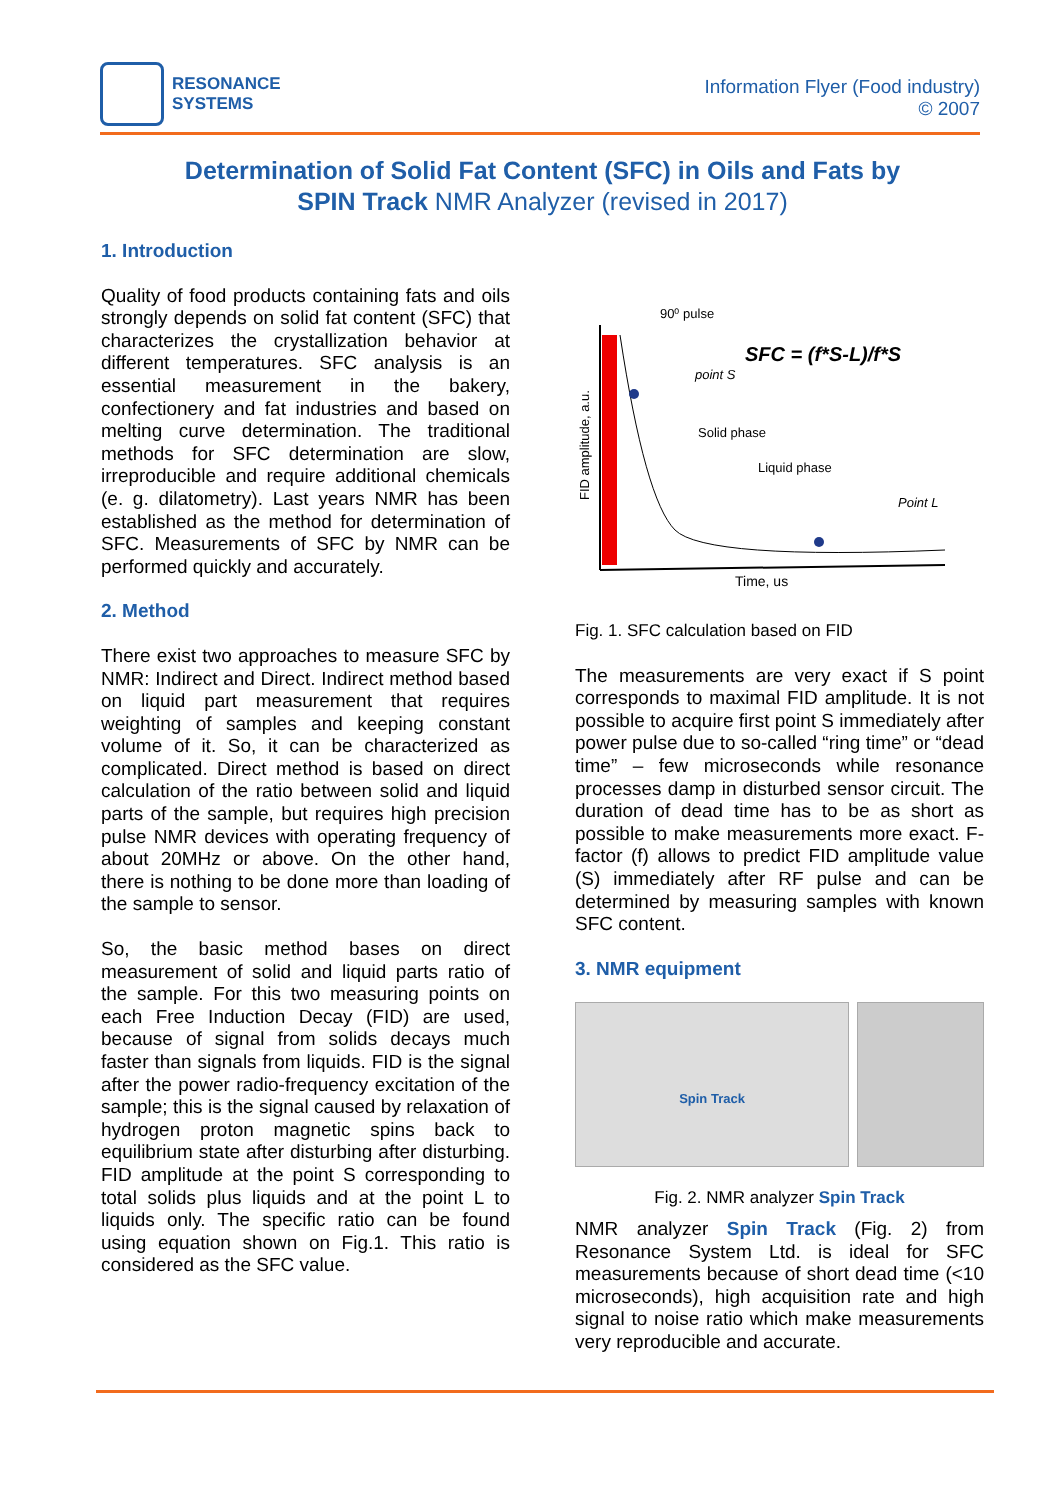RESONANCE
SYSTEMS
Information Flyer (Food industry)
© 2007
Determination of Solid Fat Content (SFC) in Oils and Fats by
SPIN Track NMR Analyzer (revised in 2017)
1. Introduction
Quality of food products containing fats and oils strongly depends on solid fat content (SFC) that characterizes the crystallization behavior at different temperatures. SFC analysis is an essential measurement in the bakery, confectionery and fat industries and based on melting curve determination. The traditional methods for SFC determination are slow, irreproducible and require additional chemicals (e. g. dilatometry). Last years NMR has been established as the method for determination of SFC. Measurements of SFC by NMR can be performed quickly and accurately.
2. Method
There exist two approaches to measure SFC by NMR: Indirect and Direct. Indirect method based on liquid part measurement that requires weighting of samples and keeping constant volume of it. So, it can be characterized as complicated. Direct method is based on direct calculation of the ratio between solid and liquid parts of the sample, but requires high precision pulse NMR devices with operating frequency of about 20MHz or above. On the other hand, there is nothing to be done more than loading of the sample to sensor.
So, the basic method bases on direct measurement of solid and liquid parts ratio of the sample. For this two measuring points on each Free Induction Decay (FID) are used, because of signal from solids decays much faster than signals from liquids. FID is the signal after the power radio-frequency excitation of the sample; this is the signal caused by relaxation of hydrogen proton magnetic spins back to equilibrium state after disturbing after disturbing. FID amplitude at the point S corresponding to total solids plus liquids and at the point L to liquids only. The specific ratio can be found using equation shown on Fig.1. This ratio is considered as the SFC value.
90⁰ pulse
SFC = (f*S-L)/f*S
point S
Solid phase
Liquid phase
Point L
Time, us
FID amplitude, a.u.
Fig. 1. SFC calculation based on FID
The measurements are very exact if S point corresponds to maximal FID amplitude. It is not possible to acquire first point S immediately after power pulse due to so-called “ring time” or “dead time” – few microseconds while resonance processes damp in disturbed sensor circuit. The duration of dead time has to be as short as possible to make measurements more exact. F-factor (f) allows to predict FID amplitude value (S) immediately after RF pulse and can be determined by measuring samples with known SFC content.
3. NMR equipment
Spin Track
Fig. 2. NMR analyzer Spin Track
NMR analyzer Spin Track (Fig. 2) from Resonance System Ltd. is ideal for SFC measurements because of short dead time (<10 microseconds), high acquisition rate and high signal to noise ratio which make measurements very reproducible and accurate.